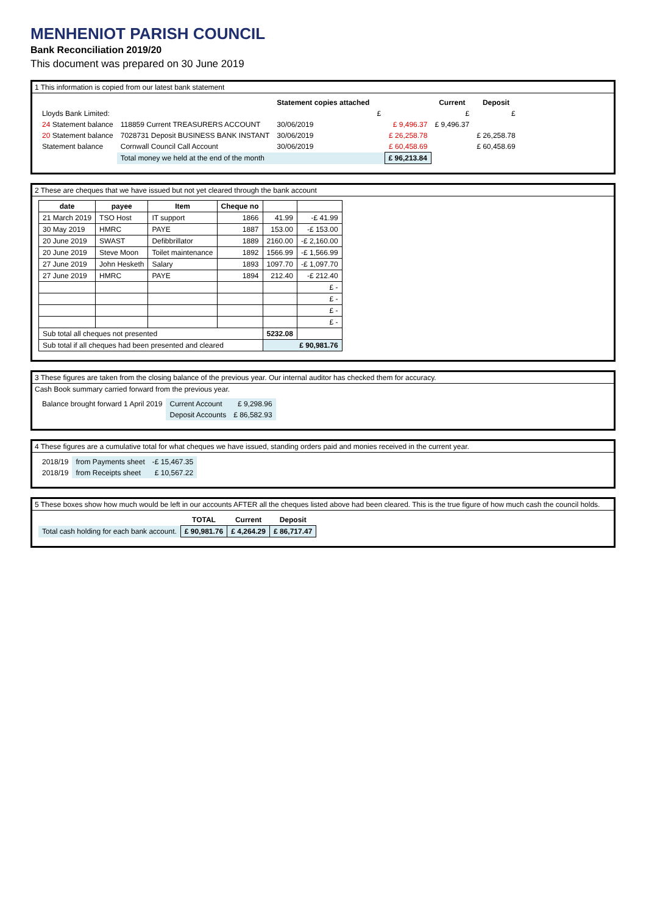MENHENIOT PARISH COUNCIL
Bank Reconciliation 2019/20
This document was prepared on 30 June 2019
1 This information is copied from our latest bank statement
| | | Statement copies attached | | | Current | Deposit |
| --- | --- | --- | --- | --- | --- | --- |
| Lloyds Bank Limited: | | | £ | | £ | £ |
| 24 Statement balance | 118859 Current TREASURERS ACCOUNT | 30/06/2019 | | £ 9,496.37 | £ 9,496.37 | |
| 20 Statement balance | 7028731 Deposit BUSINESS BANK INSTANT | 30/06/2019 | | £ 26,258.78 | | £ 26,258.78 |
| Statement balance | Cornwall Council Call Account | 30/06/2019 | | £ 60,458.69 | | £ 60,458.69 |
| | Total money we held at the end of the month | | | £ 96,213.84 | | |
2 These are cheques that we have issued but not yet cleared through the bank account
| date | payee | Item | Cheque no | | |
| --- | --- | --- | --- | --- | --- |
| 21 March 2019 | TSO Host | IT support | 1866 | 41.99 | -£ 41.99 |
| 30 May 2019 | HMRC | PAYE | 1887 | 153.00 | -£ 153.00 |
| 20 June 2019 | SWAST | Defibbrillator | 1889 | 2160.00 | -£ 2,160.00 |
| 20 June 2019 | Steve Moon | Toilet maintenance | 1892 | 1566.99 | -£ 1,566.99 |
| 27 June 2019 | John Hesketh | Salary | 1893 | 1097.70 | -£ 1,097.70 |
| 27 June 2019 | HMRC | PAYE | 1894 | 212.40 | -£ 212.40 |
| | | | | | £ - |
| | | | | | £ - |
| | | | | | £ - |
| | | | | | £ - |
| Sub total all cheques not presented | | | | 5232.08 | |
| Sub total if all cheques had been presented and cleared | | | | £ 90,981.76 | |
3 These figures are taken from the closing balance of the previous year. Our internal auditor has checked them for accuracy.
Cash Book summary carried forward from the previous year.
| Balance brought forward 1 April 2019 | Current Account | £ 9,298.96 |
| | Deposit Accounts | £ 86,582.93 |
4 These figures are a cumulative total for what cheques we have issued, standing orders paid and monies received in the current year.
| 2018/19 | from Payments sheet | -£ 15,467.35 |
| 2018/19 | from Receipts sheet | £ 10,567.22 |
5 These boxes show how much would be left in our accounts AFTER all the cheques listed above had been cleared. This is the true figure of how much cash the council holds.
| | TOTAL | Current | Deposit |
| --- | --- | --- | --- |
| Total cash holding for each bank account. | £ 90,981.76 | £ 4,264.29 | £ 86,717.47 |